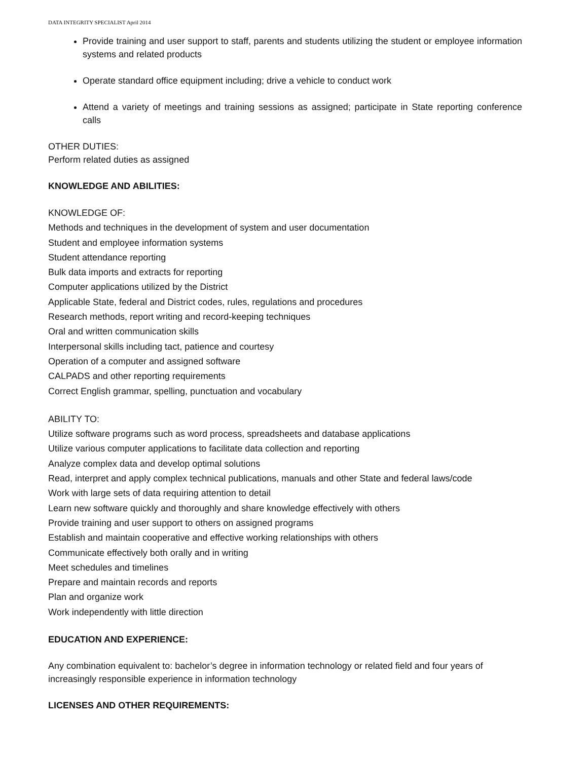DATA INTEGRITY SPECIALIST April 2014
Provide training and user support to staff, parents and students utilizing the student or employee information systems and related products
Operate standard office equipment including; drive a vehicle to conduct work
Attend a variety of meetings and training sessions as assigned; participate in State reporting conference calls
OTHER DUTIES:
Perform related duties as assigned
KNOWLEDGE AND ABILITIES:
KNOWLEDGE OF:
Methods and techniques in the development of system and user documentation
Student and employee information systems
Student attendance reporting
Bulk data imports and extracts for reporting
Computer applications utilized by the District
Applicable State, federal and District codes, rules, regulations and procedures
Research methods, report writing and record-keeping techniques
Oral and written communication skills
Interpersonal skills including tact, patience and courtesy
Operation of a computer and assigned software
CALPADS and other reporting requirements
Correct English grammar, spelling, punctuation and vocabulary
ABILITY TO:
Utilize software programs such as word process, spreadsheets and database applications
Utilize various computer applications to facilitate data collection and reporting
Analyze complex data and develop optimal solutions
Read, interpret and apply complex technical publications, manuals and other State and federal laws/code
Work with large sets of data requiring attention to detail
Learn new software quickly and thoroughly and share knowledge effectively with others
Provide training and user support to others on assigned programs
Establish and maintain cooperative and effective working relationships with others
Communicate effectively both orally and in writing
Meet schedules and timelines
Prepare and maintain records and reports
Plan and organize work
Work independently with little direction
EDUCATION AND EXPERIENCE:
Any combination equivalent to: bachelor’s degree in information technology or related field and four years of increasingly responsible experience in information technology
LICENSES AND OTHER REQUIREMENTS: